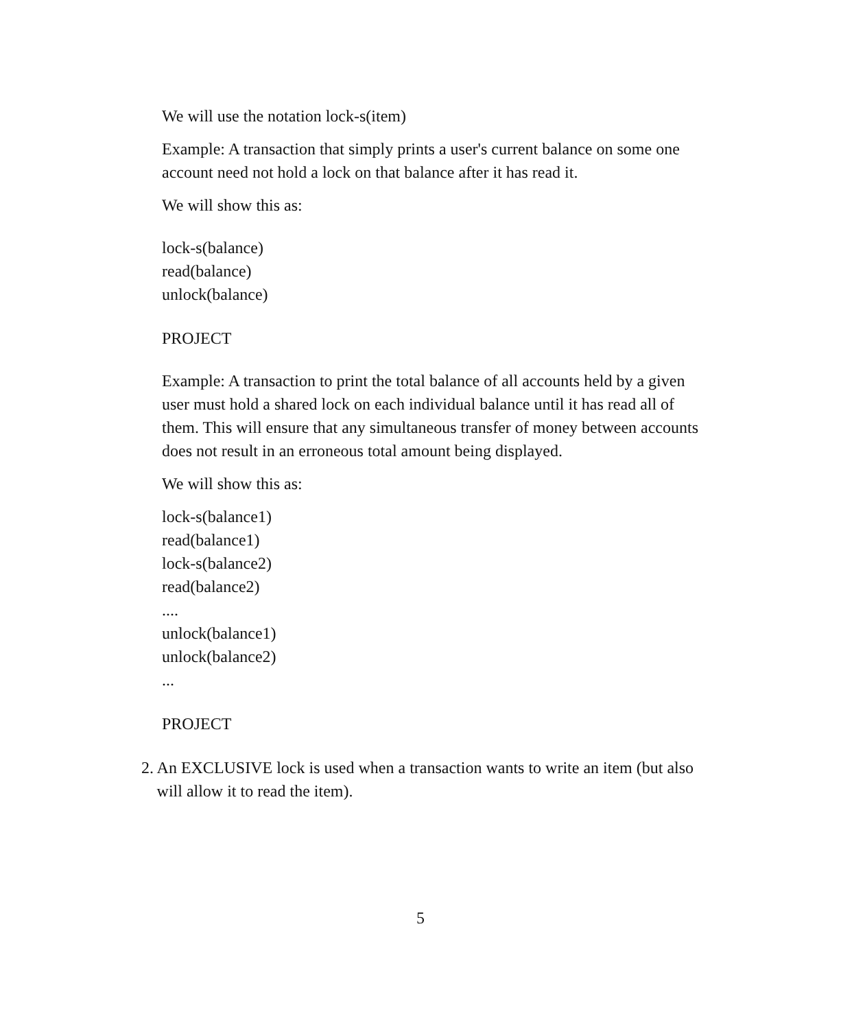We will use the notation lock-s(item)
Example: A transaction that simply prints a user's current balance on some one account need not hold a lock on that balance after it has read it.
We will show this as:
lock-s(balance)
read(balance)
unlock(balance)
PROJECT
Example: A transaction to print the total balance of all accounts held by a given user must hold a shared lock on each individual balance until it has read all of them. This will ensure that any simultaneous transfer of money between accounts does not result in an erroneous total amount being displayed.
We will show this as:
lock-s(balance1)
read(balance1)
lock-s(balance2)
read(balance2)
....
unlock(balance1)
unlock(balance2)
...
PROJECT
2. An EXCLUSIVE lock is used when a transaction wants to write an item (but also will allow it to read the item).
5